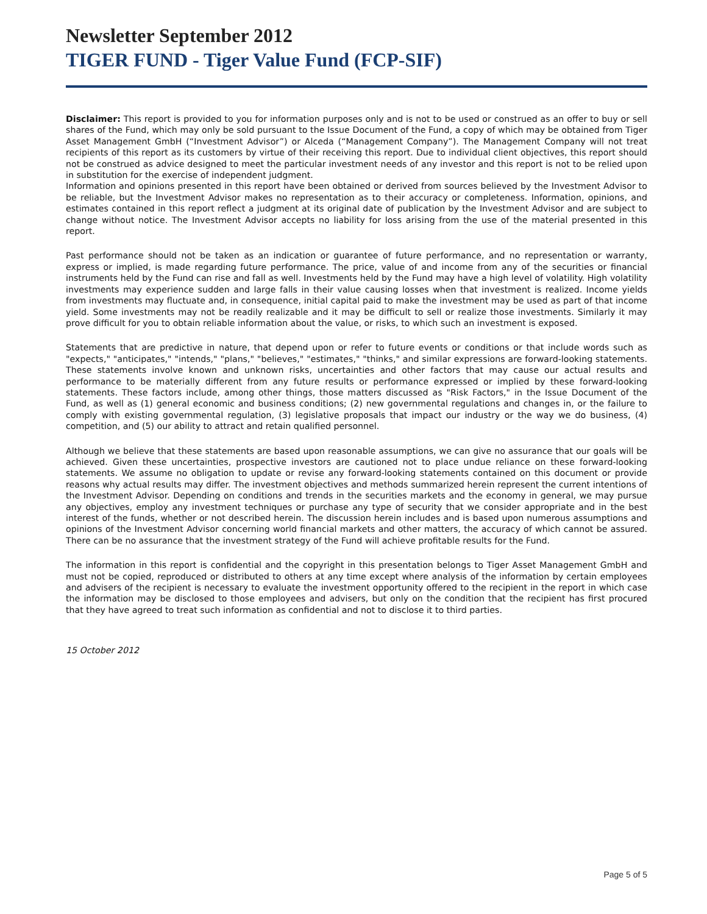Newsletter September 2012
TIGER FUND - Tiger Value Fund (FCP-SIF)
Disclaimer: This report is provided to you for information purposes only and is not to be used or construed as an offer to buy or sell shares of the Fund, which may only be sold pursuant to the Issue Document of the Fund, a copy of which may be obtained from Tiger Asset Management GmbH (“Investment Advisor”) or Alceda (“Management Company”). The Management Company will not treat recipients of this report as its customers by virtue of their receiving this report. Due to individual client objectives, this report should not be construed as advice designed to meet the particular investment needs of any investor and this report is not to be relied upon in substitution for the exercise of independent judgment.
Information and opinions presented in this report have been obtained or derived from sources believed by the Investment Advisor to be reliable, but the Investment Advisor makes no representation as to their accuracy or completeness. Information, opinions, and estimates contained in this report reflect a judgment at its original date of publication by the Investment Advisor and are subject to change without notice. The Investment Advisor accepts no liability for loss arising from the use of the material presented in this report.
Past performance should not be taken as an indication or guarantee of future performance, and no representation or warranty, express or implied, is made regarding future performance. The price, value of and income from any of the securities or financial instruments held by the Fund can rise and fall as well. Investments held by the Fund may have a high level of volatility. High volatility investments may experience sudden and large falls in their value causing losses when that investment is realized. Income yields from investments may fluctuate and, in consequence, initial capital paid to make the investment may be used as part of that income yield. Some investments may not be readily realizable and it may be difficult to sell or realize those investments. Similarly it may prove difficult for you to obtain reliable information about the value, or risks, to which such an investment is exposed.
Statements that are predictive in nature, that depend upon or refer to future events or conditions or that include words such as "expects," "anticipates," "intends," "plans," "believes," "estimates," "thinks," and similar expressions are forward-looking statements. These statements involve known and unknown risks, uncertainties and other factors that may cause our actual results and performance to be materially different from any future results or performance expressed or implied by these forward-looking statements. These factors include, among other things, those matters discussed as "Risk Factors," in the Issue Document of the Fund, as well as (1) general economic and business conditions; (2) new governmental regulations and changes in, or the failure to comply with existing governmental regulation, (3) legislative proposals that impact our industry or the way we do business, (4) competition, and (5) our ability to attract and retain qualified personnel.
Although we believe that these statements are based upon reasonable assumptions, we can give no assurance that our goals will be achieved. Given these uncertainties, prospective investors are cautioned not to place undue reliance on these forward-looking statements. We assume no obligation to update or revise any forward-looking statements contained on this document or provide reasons why actual results may differ. The investment objectives and methods summarized herein represent the current intentions of the Investment Advisor. Depending on conditions and trends in the securities markets and the economy in general, we may pursue any objectives, employ any investment techniques or purchase any type of security that we consider appropriate and in the best interest of the funds, whether or not described herein. The discussion herein includes and is based upon numerous assumptions and opinions of the Investment Advisor concerning world financial markets and other matters, the accuracy of which cannot be assured. There can be no assurance that the investment strategy of the Fund will achieve profitable results for the Fund.
The information in this report is confidential and the copyright in this presentation belongs to Tiger Asset Management GmbH and must not be copied, reproduced or distributed to others at any time except where analysis of the information by certain employees and advisers of the recipient is necessary to evaluate the investment opportunity offered to the recipient in the report in which case the information may be disclosed to those employees and advisers, but only on the condition that the recipient has first procured that they have agreed to treat such information as confidential and not to disclose it to third parties.
15 October 2012
Page 5 of 5